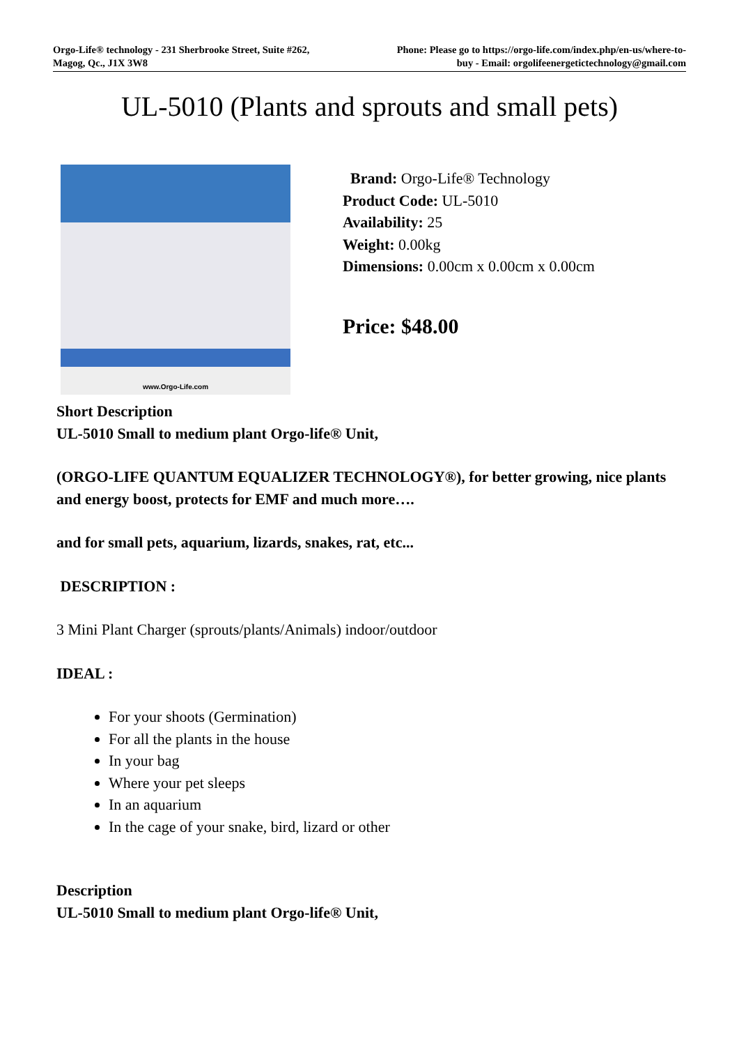Orgo-Life® technology - 231 Sherbrooke Street, Suite #262,
Magog, Qc., J1X 3W8
Phone: Please go to https://orgo-life.com/index.php/en-us/where-to-buy - Email: orgolifeenergetictechnology@gmail.com
UL-5010 (Plants and sprouts and small pets)
www.Orgo-Life.com
Brand: Orgo-Life® Technology
Product Code: UL-5010
Availability: 25
Weight: 0.00kg
Dimensions: 0.00cm x 0.00cm x 0.00cm
Price: $48.00
Short Description
UL-5010 Small to medium plant Orgo-life® Unit,
(ORGO-LIFE QUANTUM EQUALIZER TECHNOLOGY®), for better growing, nice plants and energy boost, protects for EMF and much more….
and for small pets, aquarium, lizards, snakes, rat, etc...
DESCRIPTION :
3 Mini Plant Charger (sprouts/plants/Animals) indoor/outdoor
IDEAL :
For your shoots (Germination)
For all the plants in the house
In your bag
Where your pet sleeps
In an aquarium
In the cage of your snake, bird, lizard or other
Description
UL-5010 Small to medium plant Orgo-life® Unit,